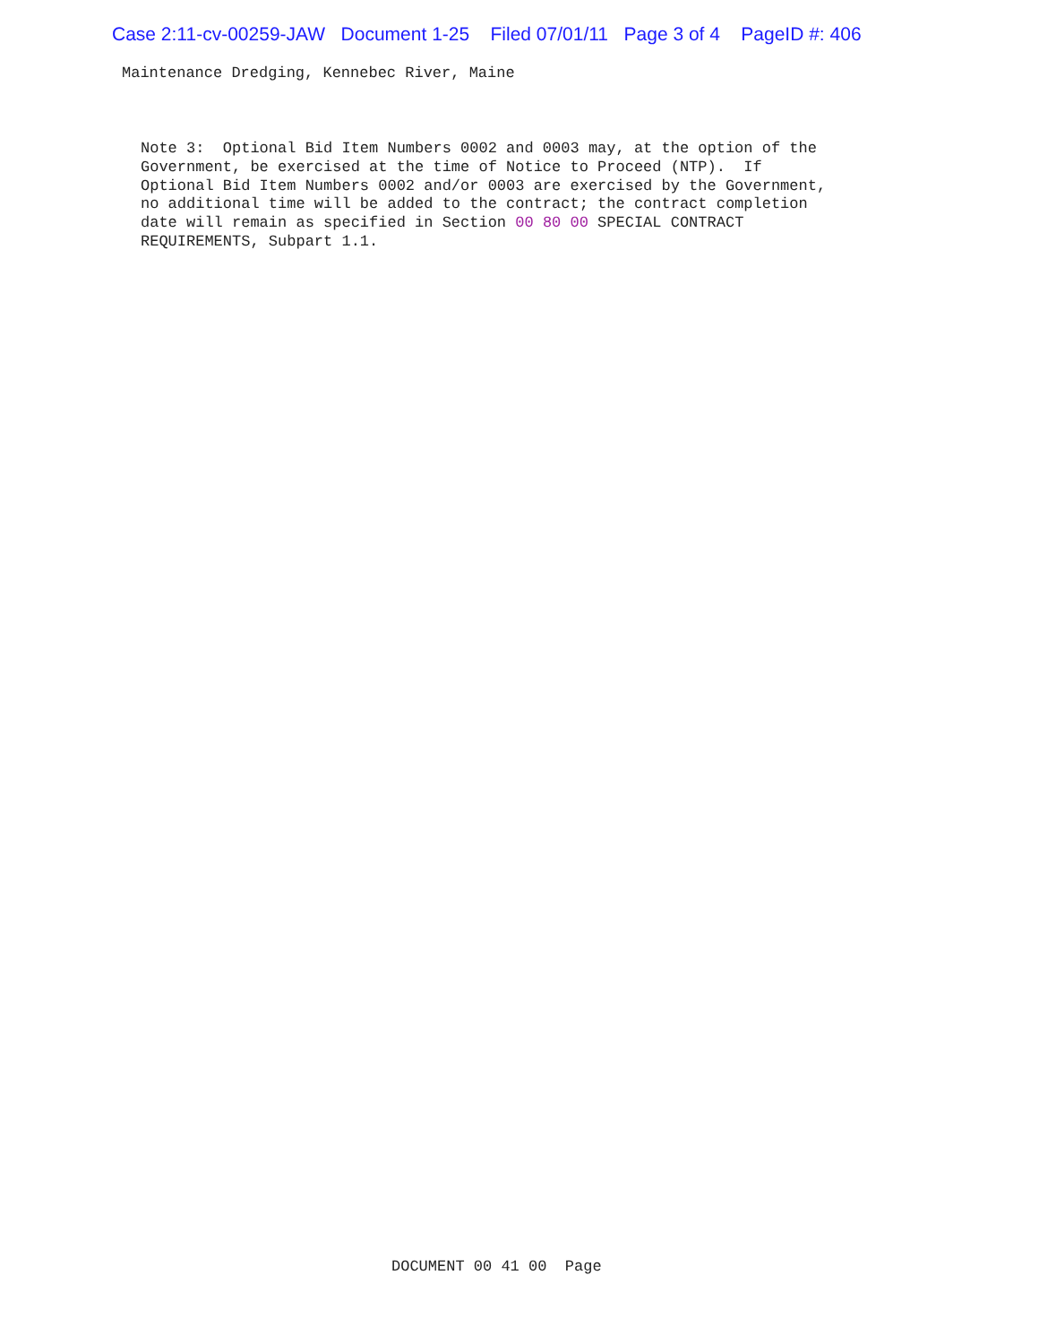Case 2:11-cv-00259-JAW Document 1-25 Filed 07/01/11 Page 3 of 4 PageID #: 406
Maintenance Dredging, Kennebec River, Maine
Note 3: Optional Bid Item Numbers 0002 and 0003 may, at the option of the Government, be exercised at the time of Notice to Proceed (NTP). If Optional Bid Item Numbers 0002 and/or 0003 are exercised by the Government, no additional time will be added to the contract; the contract completion date will remain as specified in Section 00 80 00 SPECIAL CONTRACT REQUIREMENTS, Subpart 1.1.
DOCUMENT 00 41 00 Page